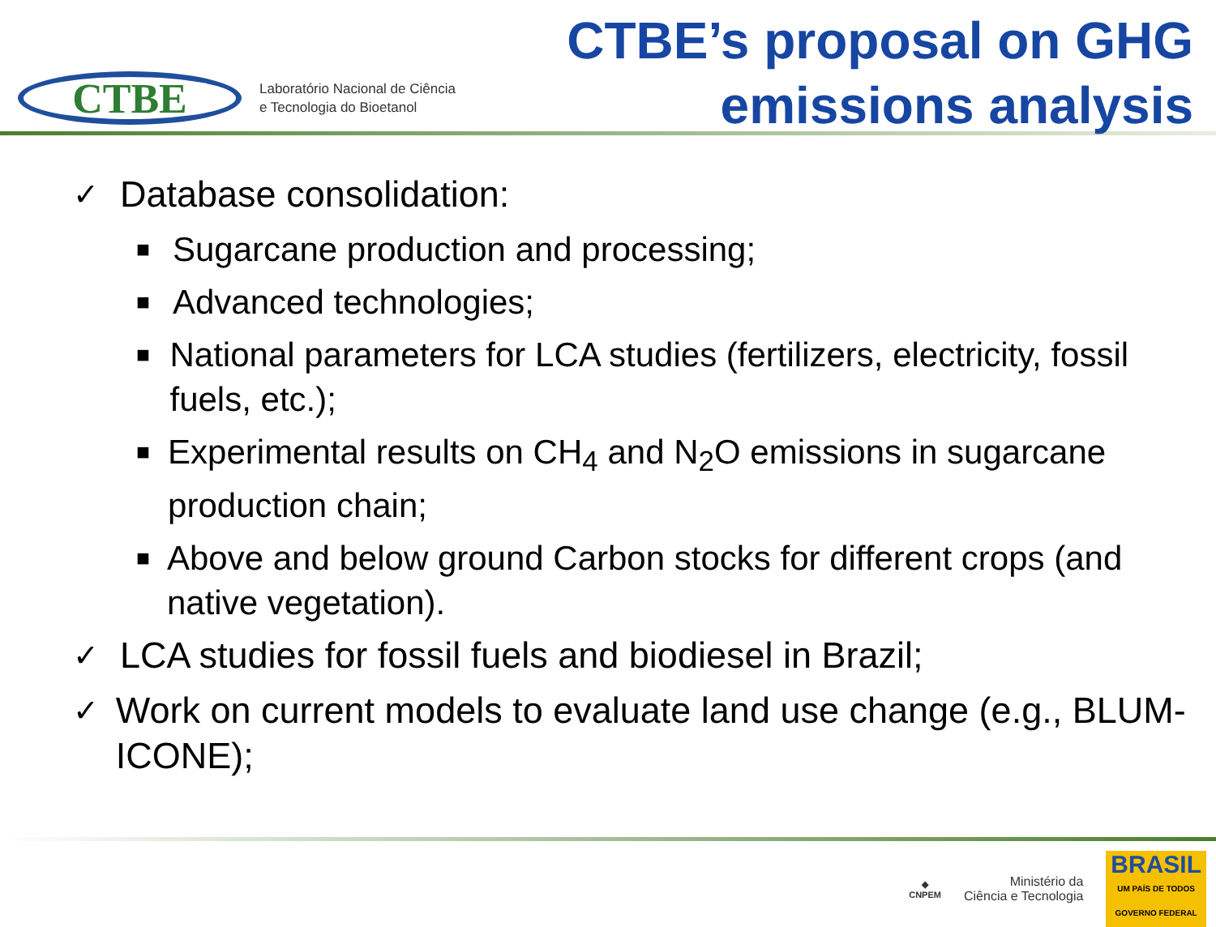CTBE
Laboratório Nacional de Ciência
e Tecnologia do Bioetanol
CTBE’s proposal on GHG
emissions analysis
✓ Database consolidation:
■ Sugarcane production and processing;
■ Advanced technologies;
■ National parameters for LCA studies (fertilizers, electricity, fossil fuels, etc.);
■ Experimental results on CH<sub>4</sub> and N<sub>2</sub>O emissions in sugarcane production chain;
■ Above and below ground Carbon stocks for different crops (and native vegetation).
✓ LCA studies for fossil fuels and biodiesel in Brazil;
✓ Work on current models to evaluate land use change (e.g., BLUM-ICONE);
◆
CNPEM
Ministério da
Ciência e Tecnologia
BRASIL
UM PAÍS DE TODOS
GOVERNO FEDERAL